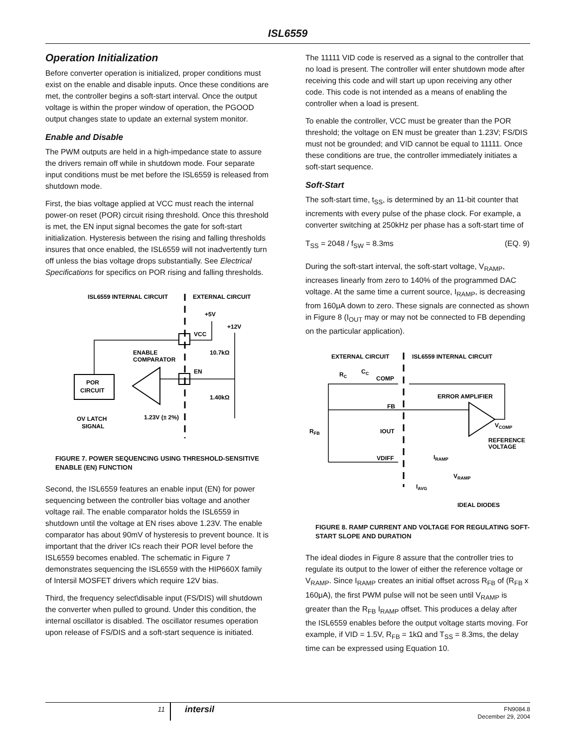ISL6559
Operation Initialization
Before converter operation is initialized, proper conditions must exist on the enable and disable inputs. Once these conditions are met, the controller begins a soft-start interval. Once the output voltage is within the proper window of operation, the PGOOD output changes state to update an external system monitor.
Enable and Disable
The PWM outputs are held in a high-impedance state to assure the drivers remain off while in shutdown mode. Four separate input conditions must be met before the ISL6559 is released from shutdown mode.
First, the bias voltage applied at VCC must reach the internal power-on reset (POR) circuit rising threshold. Once this threshold is met, the EN input signal becomes the gate for soft-start initialization. Hysteresis between the rising and falling thresholds insures that once enabled, the ISL6559 will not inadvertently turn off unless the bias voltage drops substantially. See Electrical Specifications for specifics on POR rising and falling thresholds.
ISL6559 INTERNAL CIRCUIT
EXTERNAL CIRCUIT
+5V
+12V
VCC
ENABLE
COMPARATOR
10.7kΩ
EN
1.40kΩ
POR
CIRCUIT
OV LATCH
SIGNAL
1.23V (± 2%)
FIGURE 7. POWER SEQUENCING USING THRESHOLD-SENSITIVE ENABLE (EN) FUNCTION
Second, the ISL6559 features an enable input (EN) for power sequencing between the controller bias voltage and another voltage rail. The enable comparator holds the ISL6559 in shutdown until the voltage at EN rises above 1.23V. The enable comparator has about 90mV of hysteresis to prevent bounce. It is important that the driver ICs reach their POR level before the ISL6559 becomes enabled. The schematic in Figure 7 demonstrates sequencing the ISL6559 with the HIP660X family of Intersil MOSFET drivers which require 12V bias.
Third, the frequency select\disable input (FS/DIS) will shutdown the converter when pulled to ground. Under this condition, the internal oscillator is disabled. The oscillator resumes operation upon release of FS/DIS and a soft-start sequence is initiated.
The 11111 VID code is reserved as a signal to the controller that no load is present. The controller will enter shutdown mode after receiving this code and will start up upon receiving any other code. This code is not intended as a means of enabling the controller when a load is present.
To enable the controller, VCC must be greater than the POR threshold; the voltage on EN must be greater than 1.23V; FS/DIS must not be grounded; and VID cannot be equal to 11111. Once these conditions are true, the controller immediately initiates a soft-start sequence.
Soft-Start
The soft-start time, t<sub>SS</sub>, is determined by an 11-bit counter that increments with every pulse of the phase clock. For example, a converter switching at 250kHz per phase has a soft-start time of
T<sub>SS</sub> = 2048 / f<sub>SW</sub> = 8.3ms (EQ. 9)
During the soft-start interval, the soft-start voltage, V<sub>RAMP</sub>, increases linearly from zero to 140% of the programmed DAC voltage. At the same time a current source, I<sub>RAMP</sub>, is decreasing from 160μA down to zero. These signals are connected as shown in Figure 8 (I<sub>OUT</sub> may or may not be connected to FB depending on the particular application).
EXTERNAL CIRCUIT
ISL6559 INTERNAL CIRCUIT
RC
CC
COMP
ERROR AMPLIFIER
FB
RFB
IOUT
VDIFF
VCOMP
REFERENCE
VOLTAGE
IRAMP
VRAMP
IAVG
IDEAL DIODES
FIGURE 8. RAMP CURRENT AND VOLTAGE FOR REGULATING SOFT-START SLOPE AND DURATION
The ideal diodes in Figure 8 assure that the controller tries to regulate its output to the lower of either the reference voltage or V<sub>RAMP</sub>. Since I<sub>RAMP</sub> creates an initial offset across R<sub>FB</sub> of (R<sub>FB</sub> x 160μA), the first PWM pulse will not be seen until V<sub>RAMP</sub> is greater than the R<sub>FB</sub> I<sub>RAMP</sub> offset. This produces a delay after the ISL6559 enables before the output voltage starts moving. For example, if VID = 1.5V, R<sub>FB</sub> = 1kΩ and T<sub>SS</sub> = 8.3ms, the delay time can be expressed using Equation 10.
11
intersil
FN9084.8
December 29, 2004